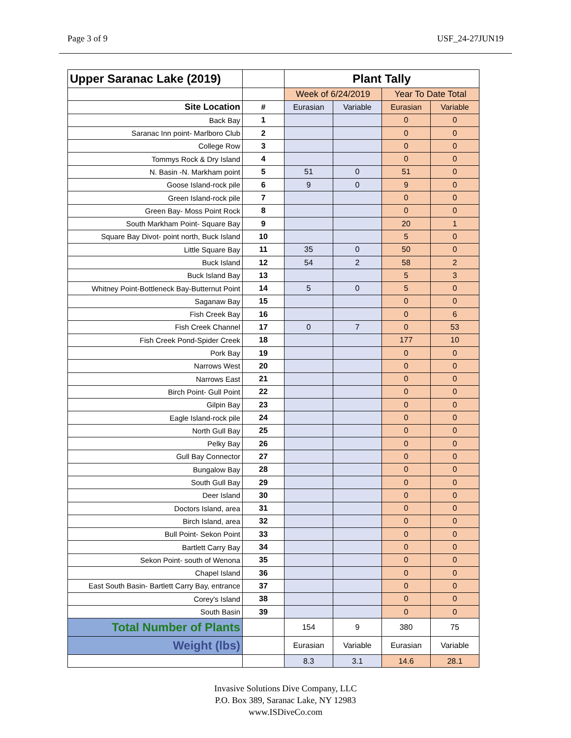Page 3 of 9 USF_24-27JUN19
| Upper Saranac Lake (2019) | | Plant Tally | | | |
| | | Week of 6/24/2019 | | Year To Date Total | |
| Site Location | # | Eurasian | Variable | Eurasian | Variable |
| Back Bay | 1 | | | 0 | 0 |
| Saranac Inn point- Marlboro Club | 2 | | | 0 | 0 |
| College Row | 3 | | | 0 | 0 |
| Tommys Rock & Dry Island | 4 | | | 0 | 0 |
| N. Basin -N. Markham point | 5 | 51 | 0 | 51 | 0 |
| Goose Island-rock pile | 6 | 9 | 0 | 9 | 0 |
| Green Island-rock pile | 7 | | | 0 | 0 |
| Green Bay- Moss Point Rock | 8 | | | 0 | 0 |
| South Markham Point- Square Bay | 9 | | | 20 | 1 |
| Square Bay Divot- point north, Buck Island | 10 | | | 5 | 0 |
| Little Square Bay | 11 | 35 | 0 | 50 | 0 |
| Buck Island | 12 | 54 | 2 | 58 | 2 |
| Buck Island Bay | 13 | | | 5 | 3 |
| Whitney Point-Bottleneck Bay-Butternut Point | 14 | 5 | 0 | 5 | 0 |
| Saganaw Bay | 15 | | | 0 | 0 |
| Fish Creek Bay | 16 | | | 0 | 6 |
| Fish Creek Channel | 17 | 0 | 7 | 0 | 53 |
| Fish Creek Pond-Spider Creek | 18 | | | 177 | 10 |
| Pork Bay | 19 | | | 0 | 0 |
| Narrows West | 20 | | | 0 | 0 |
| Narrows East | 21 | | | 0 | 0 |
| Birch Point- Gull Point | 22 | | | 0 | 0 |
| Gilpin Bay | 23 | | | 0 | 0 |
| Eagle Island-rock pile | 24 | | | 0 | 0 |
| North Gull Bay | 25 | | | 0 | 0 |
| Pelky Bay | 26 | | | 0 | 0 |
| Gull Bay Connector | 27 | | | 0 | 0 |
| Bungalow Bay | 28 | | | 0 | 0 |
| South Gull Bay | 29 | | | 0 | 0 |
| Deer Island | 30 | | | 0 | 0 |
| Doctors Island, area | 31 | | | 0 | 0 |
| Birch Island, area | 32 | | | 0 | 0 |
| Bull Point- Sekon Point | 33 | | | 0 | 0 |
| Bartlett Carry Bay | 34 | | | 0 | 0 |
| Sekon Point- south of Wenona | 35 | | | 0 | 0 |
| Chapel Island | 36 | | | 0 | 0 |
| East South Basin- Bartlett Carry Bay, entrance | 37 | | | 0 | 0 |
| Corey's Island | 38 | | | 0 | 0 |
| South Basin | 39 | | | 0 | 0 |
| Total Number of Plants | | 154 | 9 | 380 | 75 |
| Weight (lbs) | | Eurasian | Variable | Eurasian | Variable |
| | | 8.3 | 3.1 | 14.6 | 28.1 |
Invasive Solutions Dive Company, LLC
P.O. Box 389, Saranac Lake, NY 12983
www.ISDiveCo.com